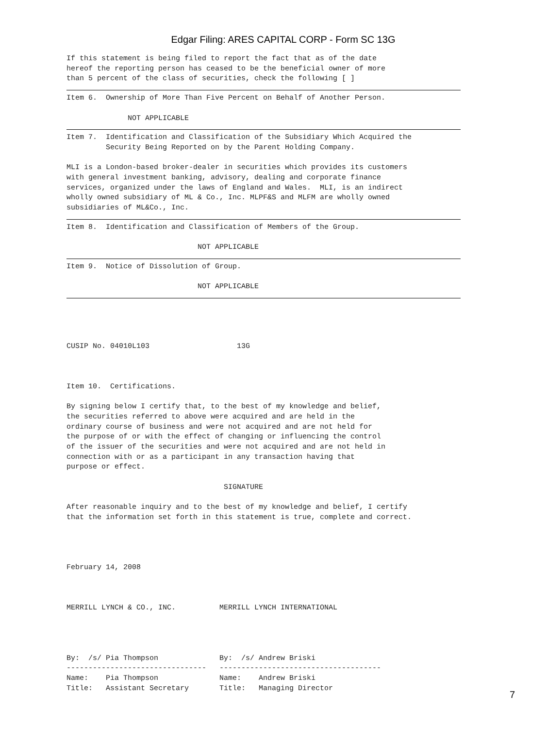Edgar Filing: ARES CAPITAL CORP - Form SC 13G
If this statement is being filed to report the fact that as of the date
hereof the reporting person has ceased to be the beneficial owner of more
than 5 percent of the class of securities, check the following [ ]
Item 6.  Ownership of More Than Five Percent on Behalf of Another Person.

              NOT APPLICABLE
Item 7.  Identification and Classification of the Subsidiary Which Acquired the
         Security Being Reported on by the Parent Holding Company.

MLI is a London-based broker-dealer in securities which provides its customers
with general investment banking, advisory, dealing and corporate finance
services, organized under the laws of England and Wales.  MLI, is an indirect
wholly owned subsidiary of ML & Co., Inc. MLPF&S and MLFM are wholly owned
subsidiaries of ML&Co., Inc.
Item 8.  Identification and Classification of Members of the Group.

                              NOT APPLICABLE
Item 9.  Notice of Dissolution of Group.

                              NOT APPLICABLE
CUSIP No. 04010L103                    13G



Item 10.  Certifications.

By signing below I certify that, to the best of my knowledge and belief,
the securities referred to above were acquired and are held in the
ordinary course of business and were not acquired and are not held for
the purpose of or with the effect of changing or influencing the control
of the issuer of the securities and were not acquired and are not held in
connection with or as a participant in any transaction having that
purpose or effect.

                                    SIGNATURE

After reasonable inquiry and to the best of my knowledge and belief, I certify
that the information set forth in this statement is true, complete and correct.




February 14, 2008



MERRILL LYNCH & CO., INC.          MERRILL LYNCH INTERNATIONAL




By:  /s/ Pia Thompson              By:  /s/ Andrew Briski
--------------------------------   -------------------------------------
Name:    Pia Thompson              Name:    Andrew Briski
Title:   Assistant Secretary       Title:   Managing Director
7